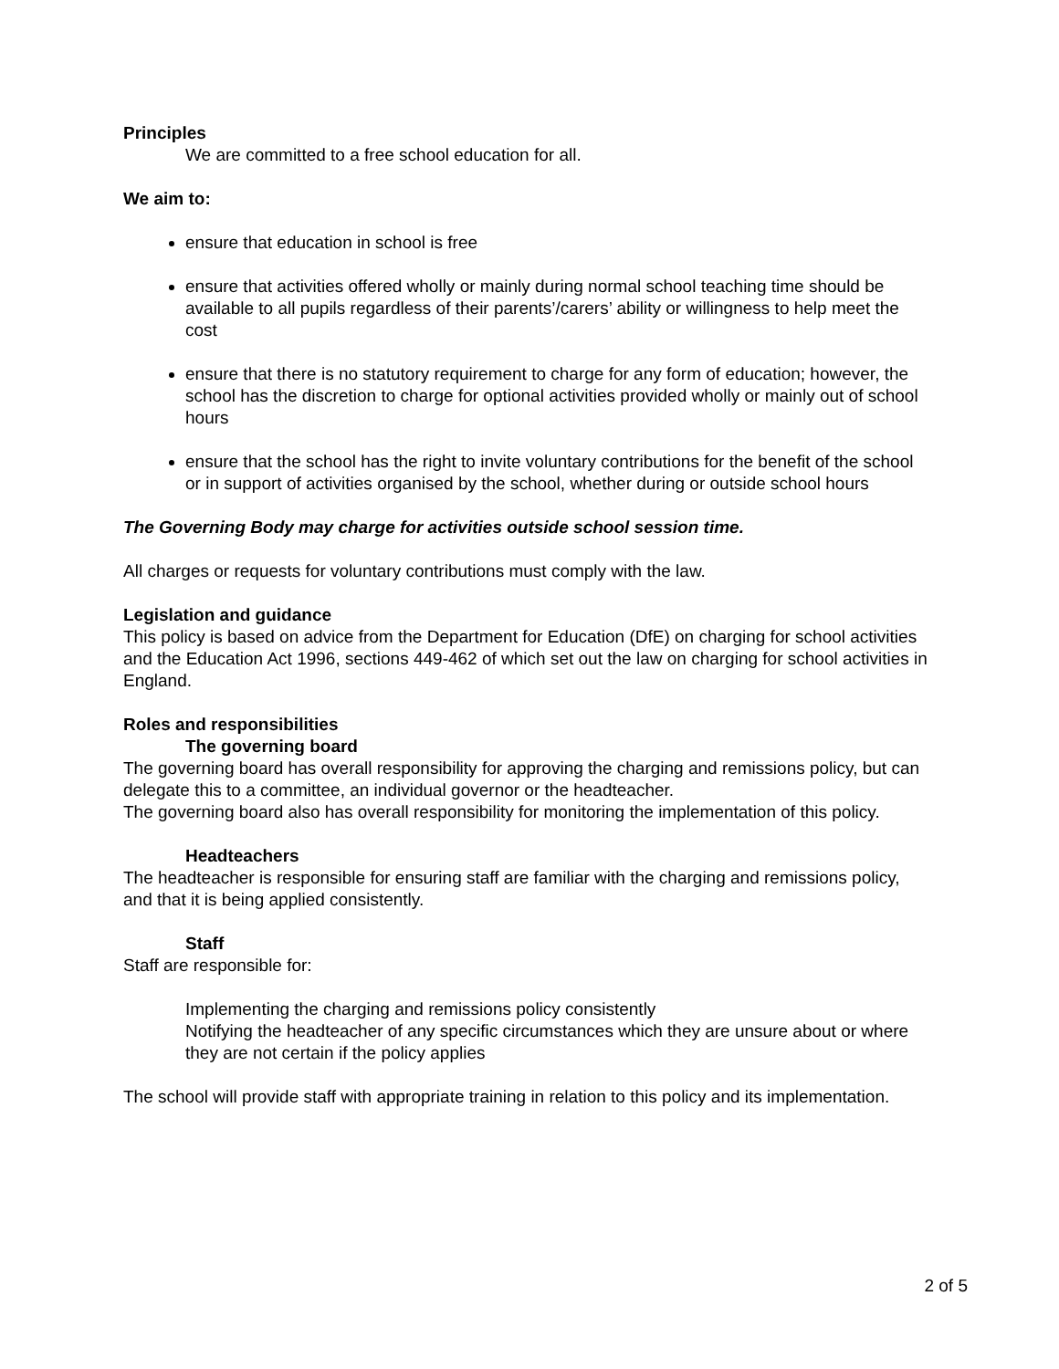Principles
We are committed to a free school education for all.
We aim to:
ensure that education in school is free
ensure that activities offered wholly or mainly during normal school teaching time should be available to all pupils regardless of their parents’/carers’ ability or willingness to help meet the cost
ensure that there is no statutory requirement to charge for any form of education; however, the school has the discretion to charge for optional activities provided wholly or mainly out of school hours
ensure that the school has the right to invite voluntary contributions for the benefit of the school or in support of activities organised by the school, whether during or outside school hours
The Governing Body may charge for activities outside school session time.
All charges or requests for voluntary contributions must comply with the law.
Legislation and guidance
This policy is based on advice from the Department for Education (DfE) on charging for school activities and the Education Act 1996, sections 449-462 of which set out the law on charging for school activities in England.
Roles and responsibilities
The governing board
The governing board has overall responsibility for approving the charging and remissions policy, but can delegate this to a committee, an individual governor or the headteacher.
The governing board also has overall responsibility for monitoring the implementation of this policy.
Headteachers
The headteacher is responsible for ensuring staff are familiar with the charging and remissions policy, and that it is being applied consistently.
Staff
Staff are responsible for:
Implementing the charging and remissions policy consistently
Notifying the headteacher of any specific circumstances which they are unsure about or where they are not certain if the policy applies
The school will provide staff with appropriate training in relation to this policy and its implementation.
2 of 5